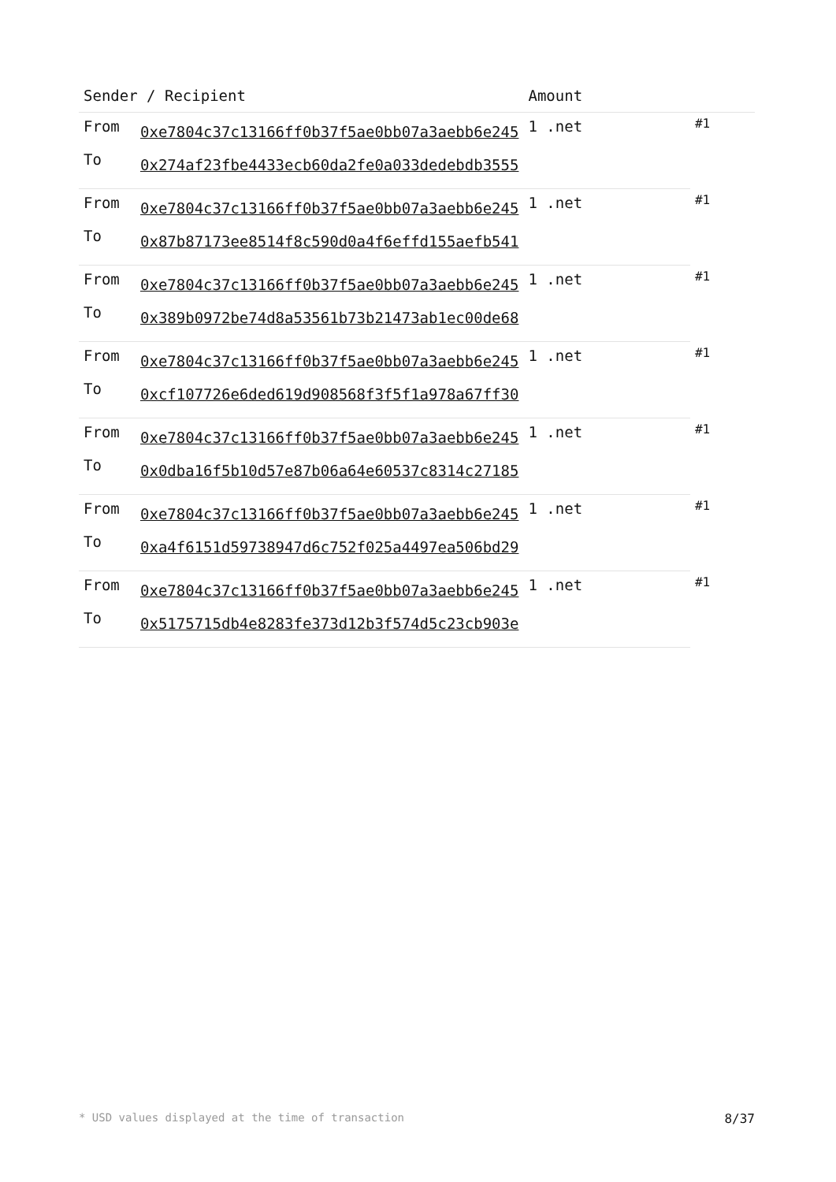| Sender / Recipient | | Amount | |
| --- | --- | --- | --- |
| From | 0xe7804c37c13166ff0b37f5ae0bb07a3aebb6e245 | 1 .net | #1 |
| To | 0x274af23fbe4433ecb60da2fe0a033dedebdb3555 | | |
| From | 0xe7804c37c13166ff0b37f5ae0bb07a3aebb6e245 | 1 .net | #1 |
| To | 0x87b87173ee8514f8c590d0a4f6effd155aefb541 | | |
| From | 0xe7804c37c13166ff0b37f5ae0bb07a3aebb6e245 | 1 .net | #1 |
| To | 0x389b0972be74d8a53561b73b21473ab1ec00de68 | | |
| From | 0xe7804c37c13166ff0b37f5ae0bb07a3aebb6e245 | 1 .net | #1 |
| To | 0xcf107726e6ded619d908568f3f5f1a978a67ff30 | | |
| From | 0xe7804c37c13166ff0b37f5ae0bb07a3aebb6e245 | 1 .net | #1 |
| To | 0x0dba16f5b10d57e87b06a64e60537c8314c27185 | | |
| From | 0xe7804c37c13166ff0b37f5ae0bb07a3aebb6e245 | 1 .net | #1 |
| To | 0xa4f6151d59738947d6c752f025a4497ea506bd29 | | |
| From | 0xe7804c37c13166ff0b37f5ae0bb07a3aebb6e245 | 1 .net | #1 |
| To | 0x5175715db4e8283fe373d12b3f574d5c23cb903e | | |
* USD values displayed at the time of transaction 8/37